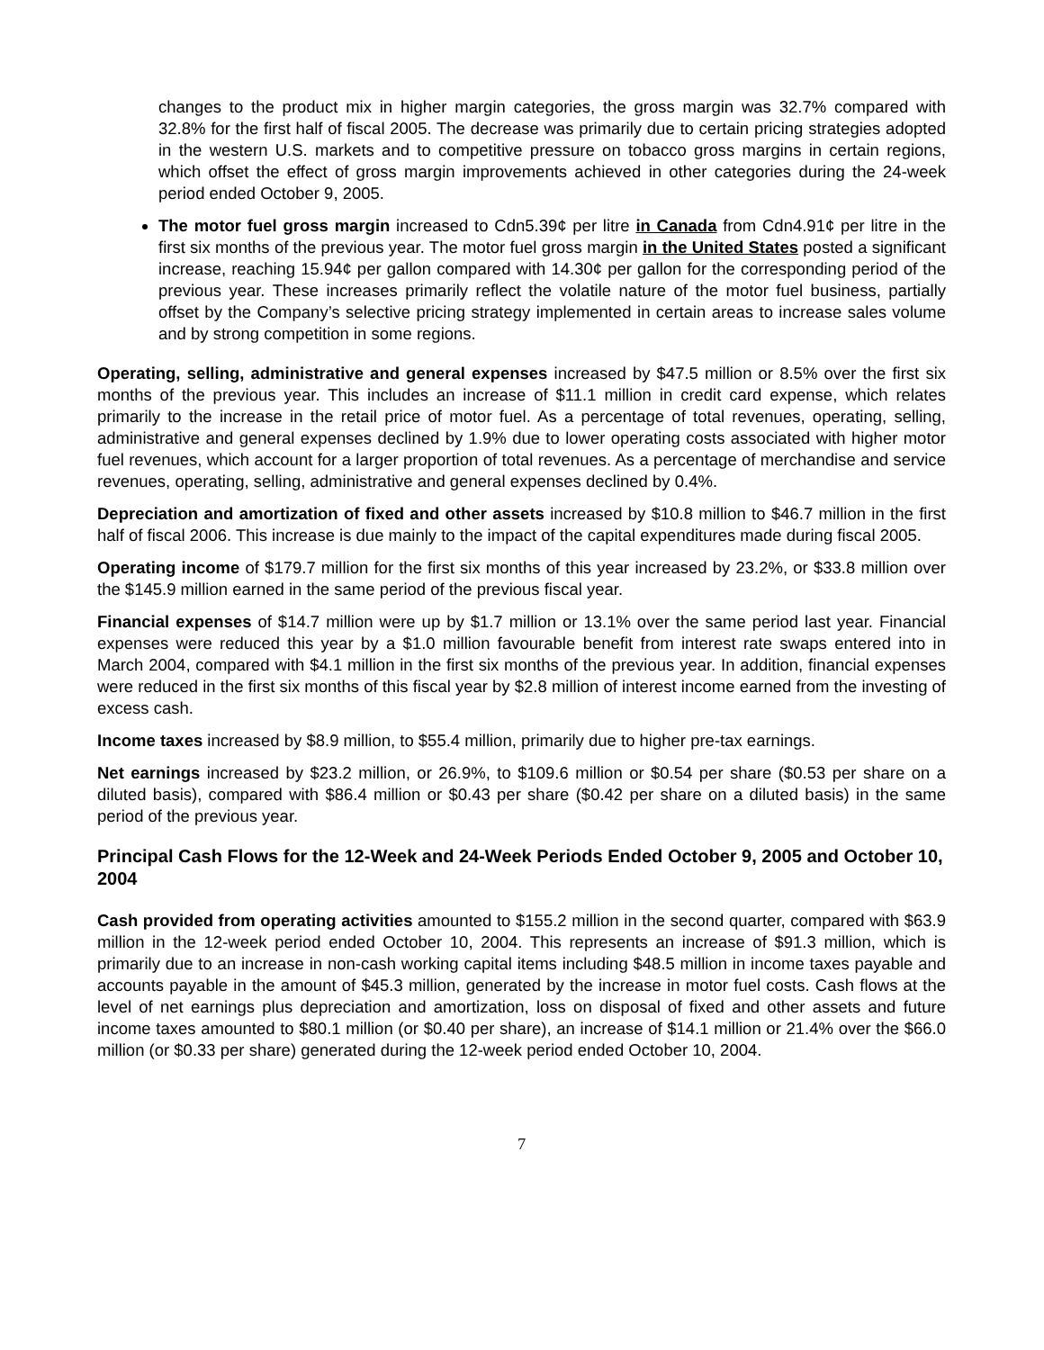changes to the product mix in higher margin categories, the gross margin was 32.7% compared with 32.8% for the first half of fiscal 2005. The decrease was primarily due to certain pricing strategies adopted in the western U.S. markets and to competitive pressure on tobacco gross margins in certain regions, which offset the effect of gross margin improvements achieved in other categories during the 24-week period ended October 9, 2005.
The motor fuel gross margin increased to Cdn5.39¢ per litre in Canada from Cdn4.91¢ per litre in the first six months of the previous year. The motor fuel gross margin in the United States posted a significant increase, reaching 15.94¢ per gallon compared with 14.30¢ per gallon for the corresponding period of the previous year. These increases primarily reflect the volatile nature of the motor fuel business, partially offset by the Company’s selective pricing strategy implemented in certain areas to increase sales volume and by strong competition in some regions.
Operating, selling, administrative and general expenses increased by $47.5 million or 8.5% over the first six months of the previous year. This includes an increase of $11.1 million in credit card expense, which relates primarily to the increase in the retail price of motor fuel. As a percentage of total revenues, operating, selling, administrative and general expenses declined by 1.9% due to lower operating costs associated with higher motor fuel revenues, which account for a larger proportion of total revenues. As a percentage of merchandise and service revenues, operating, selling, administrative and general expenses declined by 0.4%.
Depreciation and amortization of fixed and other assets increased by $10.8 million to $46.7 million in the first half of fiscal 2006. This increase is due mainly to the impact of the capital expenditures made during fiscal 2005.
Operating income of $179.7 million for the first six months of this year increased by 23.2%, or $33.8 million over the $145.9 million earned in the same period of the previous fiscal year.
Financial expenses of $14.7 million were up by $1.7 million or 13.1% over the same period last year. Financial expenses were reduced this year by a $1.0 million favourable benefit from interest rate swaps entered into in March 2004, compared with $4.1 million in the first six months of the previous year. In addition, financial expenses were reduced in the first six months of this fiscal year by $2.8 million of interest income earned from the investing of excess cash.
Income taxes increased by $8.9 million, to $55.4 million, primarily due to higher pre-tax earnings.
Net earnings increased by $23.2 million, or 26.9%, to $109.6 million or $0.54 per share ($0.53 per share on a diluted basis), compared with $86.4 million or $0.43 per share ($0.42 per share on a diluted basis) in the same period of the previous year.
Principal Cash Flows for the 12-Week and 24-Week Periods Ended October 9, 2005 and October 10, 2004
Cash provided from operating activities amounted to $155.2 million in the second quarter, compared with $63.9 million in the 12-week period ended October 10, 2004. This represents an increase of $91.3 million, which is primarily due to an increase in non-cash working capital items including $48.5 million in income taxes payable and accounts payable in the amount of $45.3 million, generated by the increase in motor fuel costs. Cash flows at the level of net earnings plus depreciation and amortization, loss on disposal of fixed and other assets and future income taxes amounted to $80.1 million (or $0.40 per share), an increase of $14.1 million or 21.4% over the $66.0 million (or $0.33 per share) generated during the 12-week period ended October 10, 2004.
7